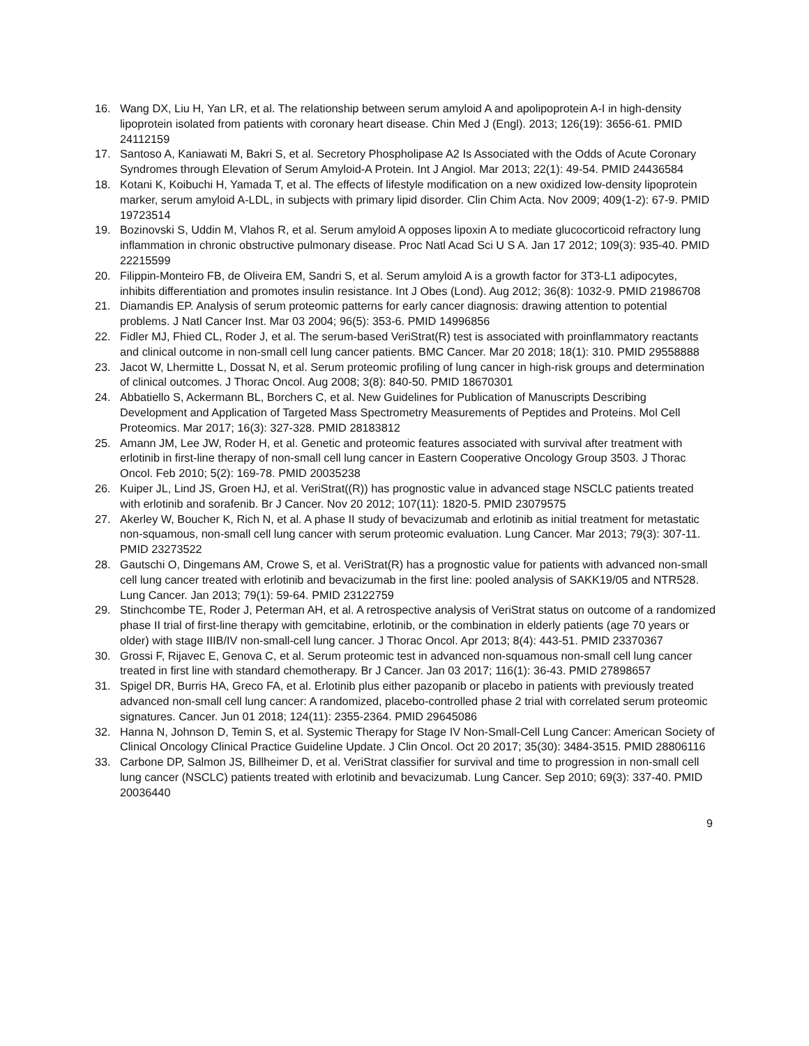16. Wang DX, Liu H, Yan LR, et al. The relationship between serum amyloid A and apolipoprotein A-I in high-density lipoprotein isolated from patients with coronary heart disease. Chin Med J (Engl). 2013; 126(19): 3656-61. PMID 24112159
17. Santoso A, Kaniawati M, Bakri S, et al. Secretory Phospholipase A2 Is Associated with the Odds of Acute Coronary Syndromes through Elevation of Serum Amyloid-A Protein. Int J Angiol. Mar 2013; 22(1): 49-54. PMID 24436584
18. Kotani K, Koibuchi H, Yamada T, et al. The effects of lifestyle modification on a new oxidized low-density lipoprotein marker, serum amyloid A-LDL, in subjects with primary lipid disorder. Clin Chim Acta. Nov 2009; 409(1-2): 67-9. PMID 19723514
19. Bozinovski S, Uddin M, Vlahos R, et al. Serum amyloid A opposes lipoxin A to mediate glucocorticoid refractory lung inflammation in chronic obstructive pulmonary disease. Proc Natl Acad Sci U S A. Jan 17 2012; 109(3): 935-40. PMID 22215599
20. Filippin-Monteiro FB, de Oliveira EM, Sandri S, et al. Serum amyloid A is a growth factor for 3T3-L1 adipocytes, inhibits differentiation and promotes insulin resistance. Int J Obes (Lond). Aug 2012; 36(8): 1032-9. PMID 21986708
21. Diamandis EP. Analysis of serum proteomic patterns for early cancer diagnosis: drawing attention to potential problems. J Natl Cancer Inst. Mar 03 2004; 96(5): 353-6. PMID 14996856
22. Fidler MJ, Fhied CL, Roder J, et al. The serum-based VeriStrat(R) test is associated with proinflammatory reactants and clinical outcome in non-small cell lung cancer patients. BMC Cancer. Mar 20 2018; 18(1): 310. PMID 29558888
23. Jacot W, Lhermitte L, Dossat N, et al. Serum proteomic profiling of lung cancer in high-risk groups and determination of clinical outcomes. J Thorac Oncol. Aug 2008; 3(8): 840-50. PMID 18670301
24. Abbatiello S, Ackermann BL, Borchers C, et al. New Guidelines for Publication of Manuscripts Describing Development and Application of Targeted Mass Spectrometry Measurements of Peptides and Proteins. Mol Cell Proteomics. Mar 2017; 16(3): 327-328. PMID 28183812
25. Amann JM, Lee JW, Roder H, et al. Genetic and proteomic features associated with survival after treatment with erlotinib in first-line therapy of non-small cell lung cancer in Eastern Cooperative Oncology Group 3503. J Thorac Oncol. Feb 2010; 5(2): 169-78. PMID 20035238
26. Kuiper JL, Lind JS, Groen HJ, et al. VeriStrat((R)) has prognostic value in advanced stage NSCLC patients treated with erlotinib and sorafenib. Br J Cancer. Nov 20 2012; 107(11): 1820-5. PMID 23079575
27. Akerley W, Boucher K, Rich N, et al. A phase II study of bevacizumab and erlotinib as initial treatment for metastatic non-squamous, non-small cell lung cancer with serum proteomic evaluation. Lung Cancer. Mar 2013; 79(3): 307-11. PMID 23273522
28. Gautschi O, Dingemans AM, Crowe S, et al. VeriStrat(R) has a prognostic value for patients with advanced non-small cell lung cancer treated with erlotinib and bevacizumab in the first line: pooled analysis of SAKK19/05 and NTR528. Lung Cancer. Jan 2013; 79(1): 59-64. PMID 23122759
29. Stinchcombe TE, Roder J, Peterman AH, et al. A retrospective analysis of VeriStrat status on outcome of a randomized phase II trial of first-line therapy with gemcitabine, erlotinib, or the combination in elderly patients (age 70 years or older) with stage IIIB/IV non-small-cell lung cancer. J Thorac Oncol. Apr 2013; 8(4): 443-51. PMID 23370367
30. Grossi F, Rijavec E, Genova C, et al. Serum proteomic test in advanced non-squamous non-small cell lung cancer treated in first line with standard chemotherapy. Br J Cancer. Jan 03 2017; 116(1): 36-43. PMID 27898657
31. Spigel DR, Burris HA, Greco FA, et al. Erlotinib plus either pazopanib or placebo in patients with previously treated advanced non-small cell lung cancer: A randomized, placebo-controlled phase 2 trial with correlated serum proteomic signatures. Cancer. Jun 01 2018; 124(11): 2355-2364. PMID 29645086
32. Hanna N, Johnson D, Temin S, et al. Systemic Therapy for Stage IV Non-Small-Cell Lung Cancer: American Society of Clinical Oncology Clinical Practice Guideline Update. J Clin Oncol. Oct 20 2017; 35(30): 3484-3515. PMID 28806116
33. Carbone DP, Salmon JS, Billheimer D, et al. VeriStrat classifier for survival and time to progression in non-small cell lung cancer (NSCLC) patients treated with erlotinib and bevacizumab. Lung Cancer. Sep 2010; 69(3): 337-40. PMID 20036440
9